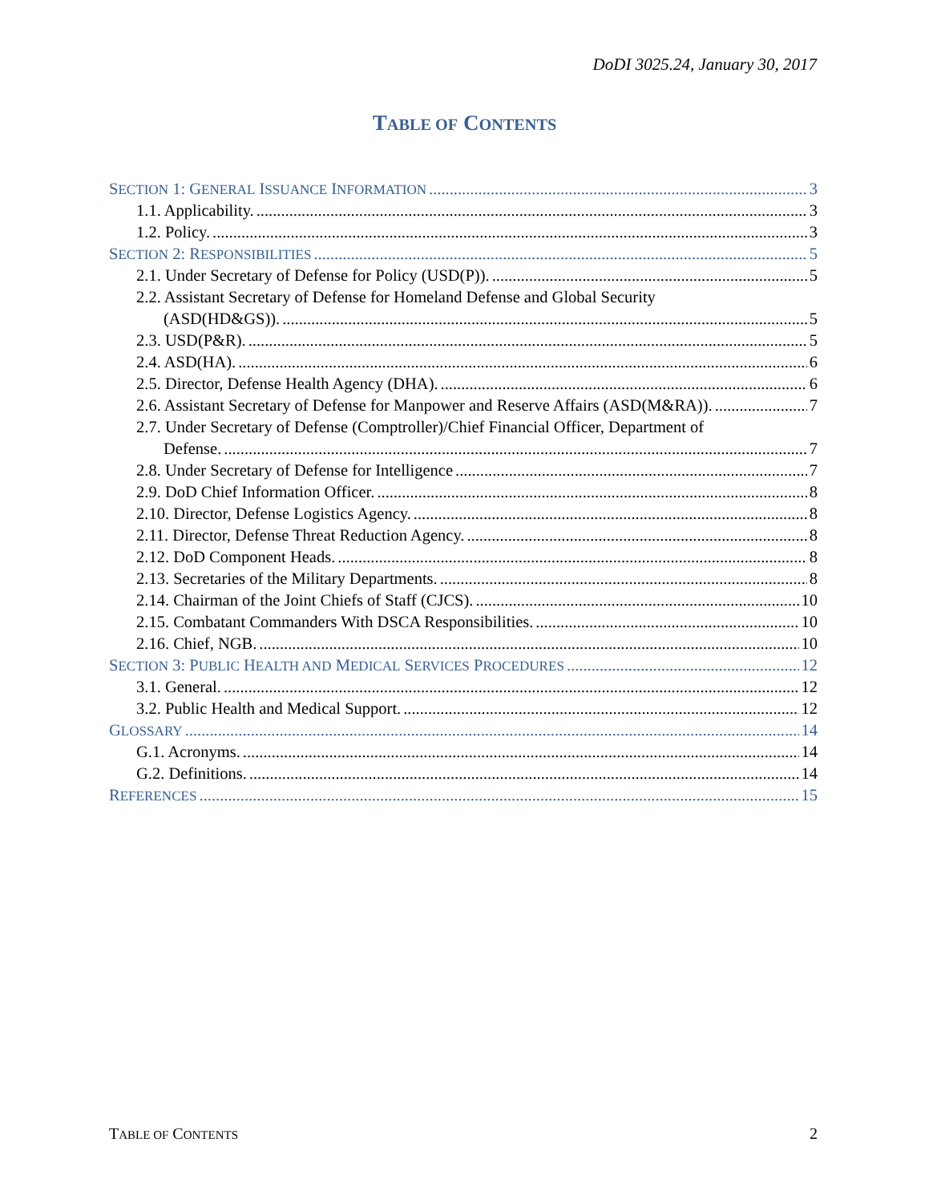DoDI 3025.24, January 30, 2017
TABLE OF CONTENTS
SECTION 1: GENERAL ISSUANCE INFORMATION 3
1.1. Applicability. 3
1.2. Policy. 3
SECTION 2: RESPONSIBILITIES 5
2.1. Under Secretary of Defense for Policy (USD(P)). 5
2.2. Assistant Secretary of Defense for Homeland Defense and Global Security
(ASD(HD&GS)). 5
2.3. USD(P&R). 5
2.4. ASD(HA). 6
2.5. Director, Defense Health Agency (DHA). 6
2.6. Assistant Secretary of Defense for Manpower and Reserve Affairs (ASD(M&RA)). 7
2.7. Under Secretary of Defense (Comptroller)/Chief Financial Officer, Department of
Defense. 7
2.8. Under Secretary of Defense for Intelligence 7
2.9. DoD Chief Information Officer. 8
2.10. Director, Defense Logistics Agency. 8
2.11. Director, Defense Threat Reduction Agency. 8
2.12. DoD Component Heads. 8
2.13. Secretaries of the Military Departments. 8
2.14. Chairman of the Joint Chiefs of Staff (CJCS). 10
2.15. Combatant Commanders With DSCA Responsibilities. 10
2.16. Chief, NGB. 10
SECTION 3: PUBLIC HEALTH AND MEDICAL SERVICES PROCEDURES 12
3.1. General. 12
3.2. Public Health and Medical Support. 12
GLOSSARY 14
G.1. Acronyms. 14
G.2. Definitions. 14
REFERENCES 15
TABLE OF CONTENTS 2